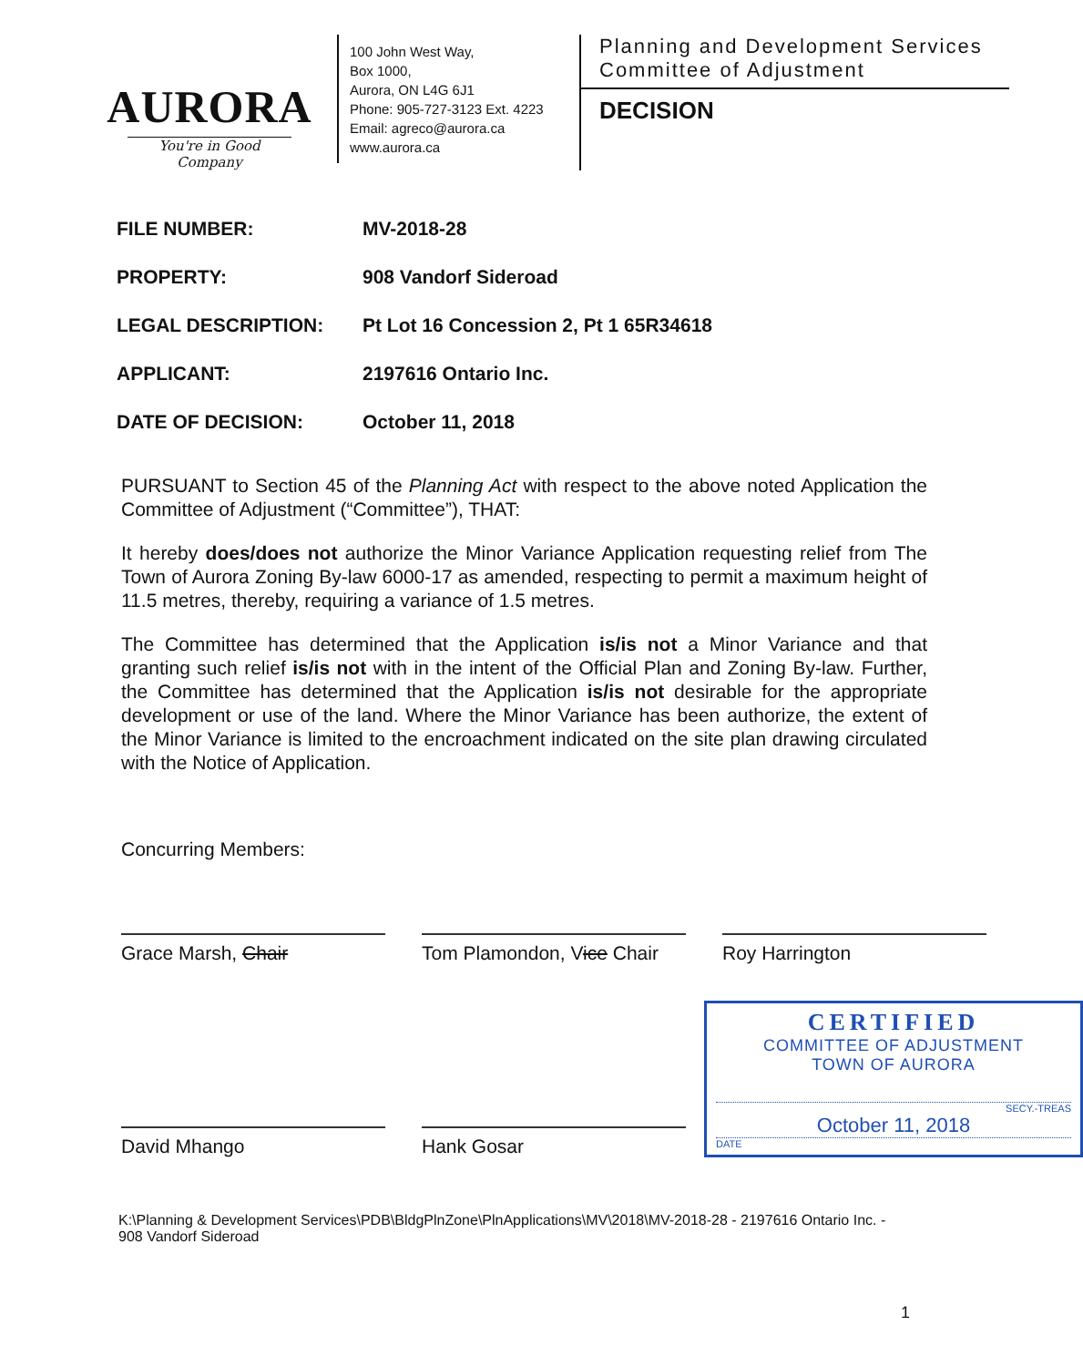AURORA
You're in Good Company
100 John West Way,
Box 1000,
Aurora, ON L4G 6J1
Phone: 905-727-3123 Ext. 4223
Email: agreco@aurora.ca
www.aurora.ca
Planning and Development Services
Committee of Adjustment
DECISION
| FILE NUMBER: | MV-2018-28 |
| PROPERTY: | 908 Vandorf Sideroad |
| LEGAL DESCRIPTION: | Pt Lot 16 Concession 2, Pt 1 65R34618 |
| APPLICANT: | 2197616 Ontario Inc. |
| DATE OF DECISION: | October 11, 2018 |
PURSUANT to Section 45 of the Planning Act with respect to the above noted Application the Committee of Adjustment (“Committee”), THAT:
It hereby does/does not authorize the Minor Variance Application requesting relief from The Town of Aurora Zoning By-law 6000-17 as amended, respecting to permit a maximum height of 11.5 metres, thereby, requiring a variance of 1.5 metres.
The Committee has determined that the Application is/is not a Minor Variance and that granting such relief is/is not with in the intent of the Official Plan and Zoning By-law. Further, the Committee has determined that the Application is/is not desirable for the appropriate development or use of the land. Where the Minor Variance has been authorize, the extent of the Minor Variance is limited to the encroachment indicated on the site plan drawing circulated with the Notice of Application.
Concurring Members:
Grace Marsh, Chair Tom Plamondon, Vice Chair
Roy Harrington
David Mhango
Hank Gosar
CERTIFIED
COMMITTEE OF ADJUSTMENT
TOWN OF AURORA
SECY.-TREAS
October 11, 2018
DATE
K:\Planning & Development Services\PDB\BldgPlnZone\PlnApplications\MV\2018\MV-2018-28 - 2197616 Ontario Inc. - 908 Vandorf Sideroad
1